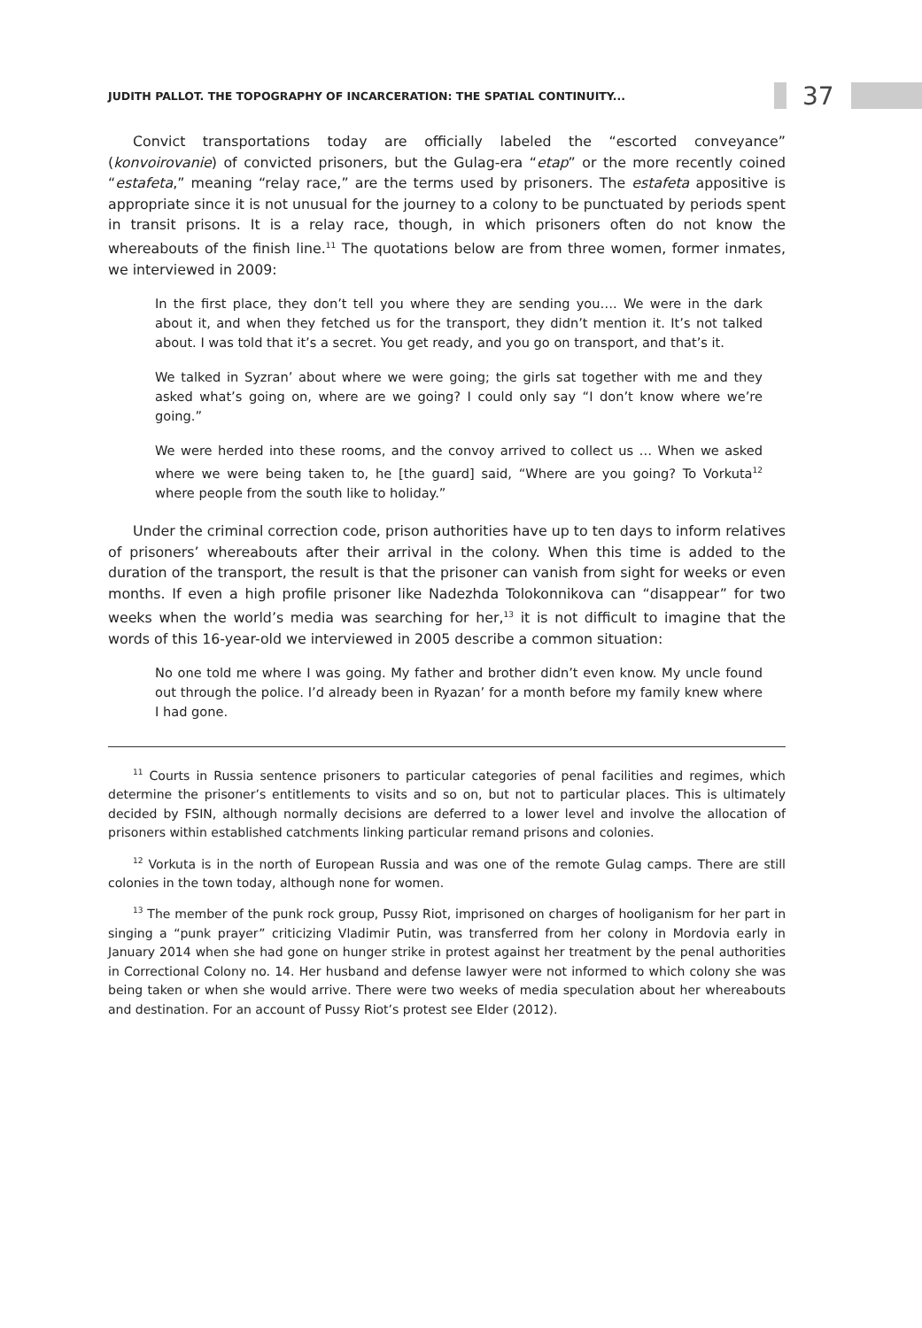JUDITH PALLOT. THE TOPOGRAPHY OF INCARCERATION: THE SPATIAL CONTINUITY... 37
Convict transportations today are officially labeled the “escorted conveyance” (konvoirovanie) of convicted prisoners, but the Gulag-era “etap” or the more recently coined “estafeta,” meaning “relay race,” are the terms used by prisoners. The estafeta appositive is appropriate since it is not unusual for the journey to a colony to be punctuated by periods spent in transit prisons. It is a relay race, though, in which prisoners often do not know the whereabouts of the finish line.<sup>11</sup> The quotations below are from three women, former inmates, we interviewed in 2009:
In the first place, they don’t tell you where they are sending you…. We were in the dark about it, and when they fetched us for the transport, they didn’t mention it. It’s not talked about. I was told that it’s a secret. You get ready, and you go on transport, and that’s it.
We talked in Syzran’ about where we were going; the girls sat together with me and they asked what’s going on, where are we going? I could only say “I don’t know where we’re going.”
We were herded into these rooms, and the convoy arrived to collect us … When we asked where we were being taken to, he [the guard] said, “Where are you going? To Vorkuta<sup>12</sup> where people from the south like to holiday.”
Under the criminal correction code, prison authorities have up to ten days to inform relatives of prisoners’ whereabouts after their arrival in the colony. When this time is added to the duration of the transport, the result is that the prisoner can vanish from sight for weeks or even months. If even a high profile prisoner like Nadezhda Tolokonnikova can “disappear” for two weeks when the world’s media was searching for her,<sup>13</sup> it is not difficult to imagine that the words of this 16-year-old we interviewed in 2005 describe a common situation:
No one told me where I was going. My father and brother didn’t even know. My uncle found out through the police. I’d already been in Ryazan’ for a month before my family knew where I had gone.
<sup>11</sup> Courts in Russia sentence prisoners to particular categories of penal facilities and regimes, which determine the prisoner’s entitlements to visits and so on, but not to particular places. This is ultimately decided by FSIN, although normally decisions are deferred to a lower level and involve the allocation of prisoners within established catchments linking particular remand prisons and colonies.
<sup>12</sup> Vorkuta is in the north of European Russia and was one of the remote Gulag camps. There are still colonies in the town today, although none for women.
<sup>13</sup> The member of the punk rock group, Pussy Riot, imprisoned on charges of hooliganism for her part in singing a “punk prayer” criticizing Vladimir Putin, was transferred from her colony in Mordovia early in January 2014 when she had gone on hunger strike in protest against her treatment by the penal authorities in Correctional Colony no. 14. Her husband and defense lawyer were not informed to which colony she was being taken or when she would arrive. There were two weeks of media speculation about her whereabouts and destination. For an account of Pussy Riot’s protest see Elder (2012).